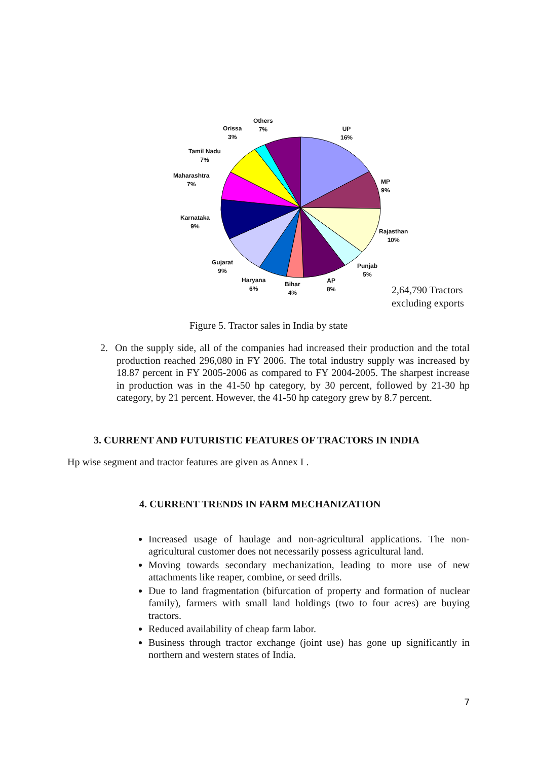Others
7%
Orissa
3%
UP
16%
Tamil Nadu
7%
Maharashtra
7%
MP
9%
Karnataka
9%
Rajasthan
10%
Gujarat
9%
Punjab
5%
Haryana
6%
AP
8%
Bihar
4%
2,64,790 Tractors
excluding exports
Figure 5. Tractor sales in India by state
2. On the supply side, all of the companies had increased their production and the total production reached 296,080 in FY 2006. The total industry supply was increased by 18.87 percent in FY 2005-2006 as compared to FY 2004-2005. The sharpest increase in production was in the 41-50 hp category, by 30 percent, followed by 21-30 hp category, by 21 percent. However, the 41-50 hp category grew by 8.7 percent.
3. CURRENT AND FUTURISTIC FEATURES OF TRACTORS IN INDIA
Hp wise segment and tractor features are given as Annex I .
4. CURRENT TRENDS IN FARM MECHANIZATION
Increased usage of haulage and non-agricultural applications. The non-agricultural customer does not necessarily possess agricultural land.
Moving towards secondary mechanization, leading to more use of new attachments like reaper, combine, or seed drills.
Due to land fragmentation (bifurcation of property and formation of nuclear family), farmers with small land holdings (two to four acres) are buying tractors.
Reduced availability of cheap farm labor.
Business through tractor exchange (joint use) has gone up significantly in northern and western states of India.
7